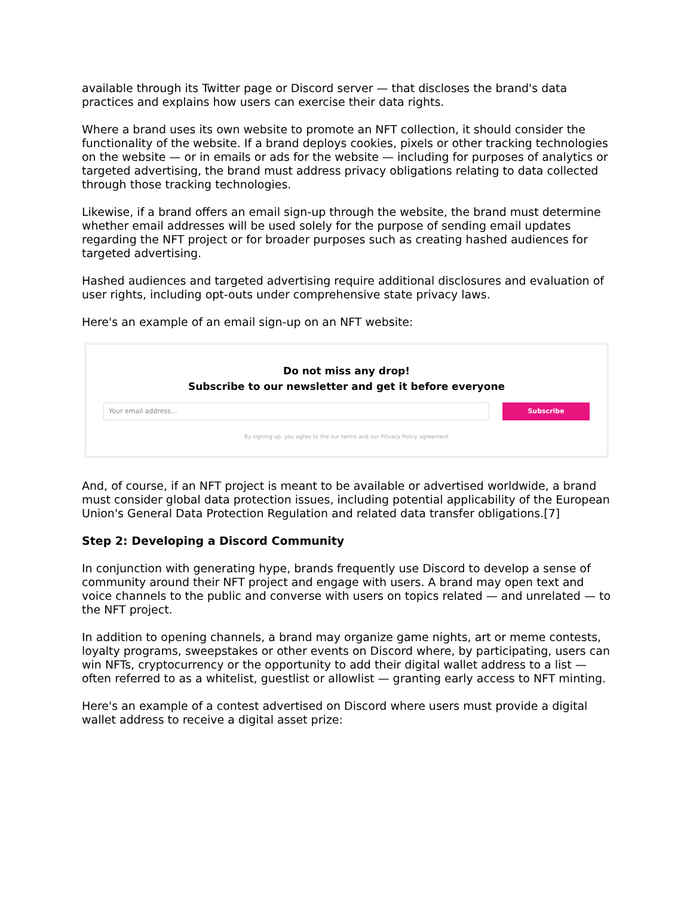available through its Twitter page or Discord server — that discloses the brand's data practices and explains how users can exercise their data rights.
Where a brand uses its own website to promote an NFT collection, it should consider the functionality of the website. If a brand deploys cookies, pixels or other tracking technologies on the website — or in emails or ads for the website — including for purposes of analytics or targeted advertising, the brand must address privacy obligations relating to data collected through those tracking technologies.
Likewise, if a brand offers an email sign-up through the website, the brand must determine whether email addresses will be used solely for the purpose of sending email updates regarding the NFT project or for broader purposes such as creating hashed audiences for targeted advertising.
Hashed audiences and targeted advertising require additional disclosures and evaluation of user rights, including opt-outs under comprehensive state privacy laws.
Here's an example of an email sign-up on an NFT website:
Do not miss any drop!
Subscribe to our newsletter and get it before everyone
Your email address...
Subscribe
By signing up, you agree to the our terms and our Privacy Policy agreement
And, of course, if an NFT project is meant to be available or advertised worldwide, a brand must consider global data protection issues, including potential applicability of the European Union's General Data Protection Regulation and related data transfer obligations.[7]
Step 2: Developing a Discord Community
In conjunction with generating hype, brands frequently use Discord to develop a sense of community around their NFT project and engage with users. A brand may open text and voice channels to the public and converse with users on topics related — and unrelated — to the NFT project.
In addition to opening channels, a brand may organize game nights, art or meme contests, loyalty programs, sweepstakes or other events on Discord where, by participating, users can win NFTs, cryptocurrency or the opportunity to add their digital wallet address to a list — often referred to as a whitelist, guestlist or allowlist — granting early access to NFT minting.
Here's an example of a contest advertised on Discord where users must provide a digital wallet address to receive a digital asset prize: